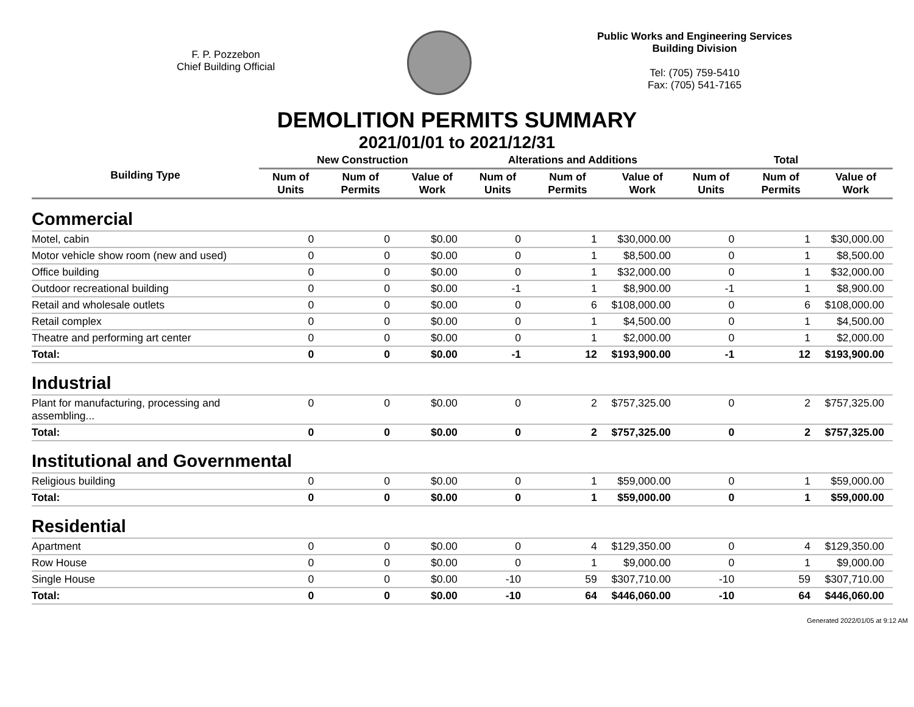F. P. Pozzebon
Chief Building Official
Public Works and Engineering Services
Building Division
Tel: (705) 759-5410
Fax: (705) 541-7165
DEMOLITION PERMITS SUMMARY
2021/01/01 to 2021/12/31
| Building Type | New Construction | | | Alterations and Additions | | | Total | | |
| --- | --- | --- | --- | --- | --- | --- | --- | --- | --- |
| | Num of Units | Num of Permits | Value of Work | Num of Units | Num of Permits | Value of Work | Num of Units | Num of Permits | Value of Work |
| Commercial | | | | | | | | | |
| Motel, cabin | 0 | 0 | $0.00 | 0 | 1 | $30,000.00 | 0 | 1 | $30,000.00 |
| Motor vehicle show room (new and used) | 0 | 0 | $0.00 | 0 | 1 | $8,500.00 | 0 | 1 | $8,500.00 |
| Office building | 0 | 0 | $0.00 | 0 | 1 | $32,000.00 | 0 | 1 | $32,000.00 |
| Outdoor recreational building | 0 | 0 | $0.00 | -1 | 1 | $8,900.00 | -1 | 1 | $8,900.00 |
| Retail and wholesale outlets | 0 | 0 | $0.00 | 0 | 6 | $108,000.00 | 0 | 6 | $108,000.00 |
| Retail complex | 0 | 0 | $0.00 | 0 | 1 | $4,500.00 | 0 | 1 | $4,500.00 |
| Theatre and performing art center | 0 | 0 | $0.00 | 0 | 1 | $2,000.00 | 0 | 1 | $2,000.00 |
| Total: | 0 | 0 | $0.00 | -1 | 12 | $193,900.00 | -1 | 12 | $193,900.00 |
| Industrial | | | | | | | | | |
| Plant for manufacturing, processing and assembling... | 0 | 0 | $0.00 | 0 | 2 | $757,325.00 | 0 | 2 | $757,325.00 |
| Total: | 0 | 0 | $0.00 | 0 | 2 | $757,325.00 | 0 | 2 | $757,325.00 |
| Institutional and Governmental | | | | | | | | | |
| Religious building | 0 | 0 | $0.00 | 0 | 1 | $59,000.00 | 0 | 1 | $59,000.00 |
| Total: | 0 | 0 | $0.00 | 0 | 1 | $59,000.00 | 0 | 1 | $59,000.00 |
| Residential | | | | | | | | | |
| Apartment | 0 | 0 | $0.00 | 0 | 4 | $129,350.00 | 0 | 4 | $129,350.00 |
| Row House | 0 | 0 | $0.00 | 0 | 1 | $9,000.00 | 0 | 1 | $9,000.00 |
| Single House | 0 | 0 | $0.00 | -10 | 59 | $307,710.00 | -10 | 59 | $307,710.00 |
| Total: | 0 | 0 | $0.00 | -10 | 64 | $446,060.00 | -10 | 64 | $446,060.00 |
Generated 2022/01/05 at 9:12 AM